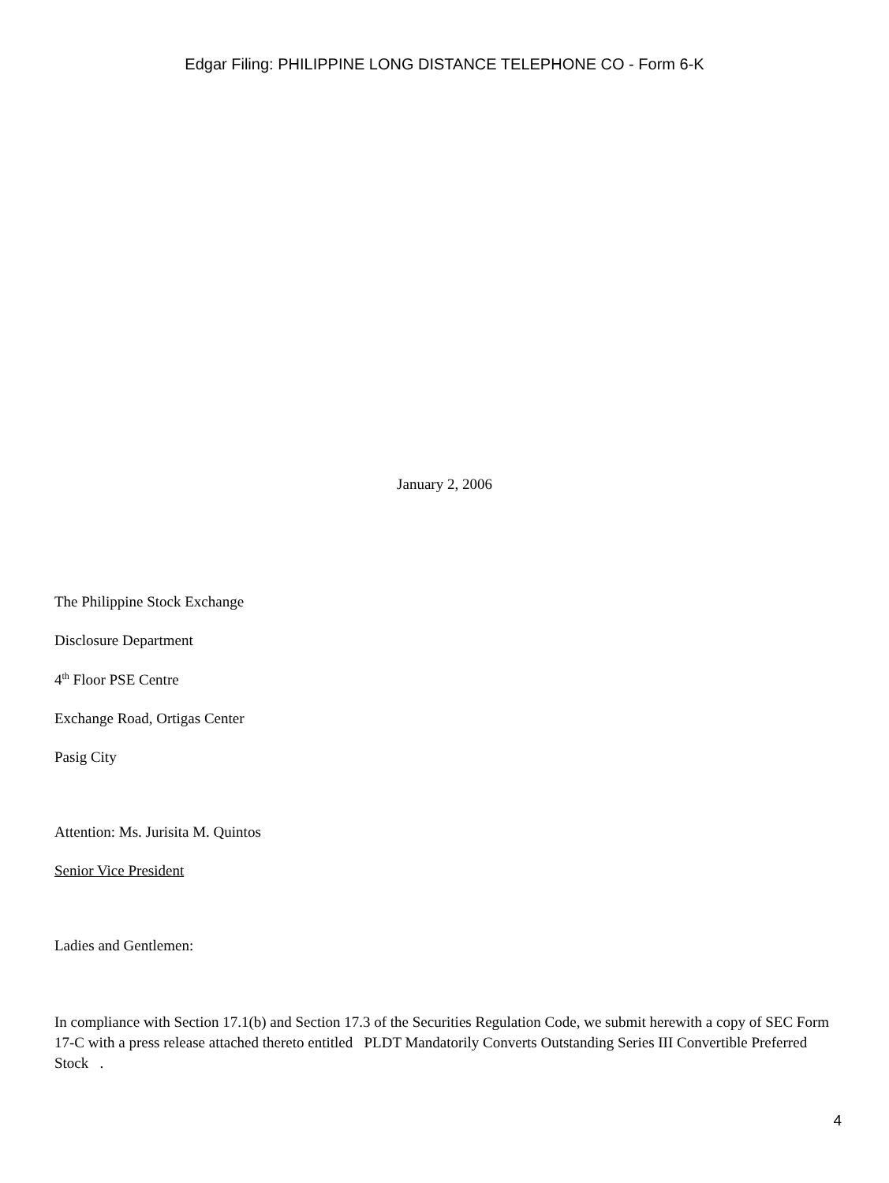Edgar Filing: PHILIPPINE LONG DISTANCE TELEPHONE CO - Form 6-K
January 2, 2006
The Philippine Stock Exchange
Disclosure Department
4<sup>th</sup> Floor PSE Centre
Exchange Road, Ortigas Center
Pasig City
Attention: Ms. Jurisita M. Quintos
Senior Vice President
Ladies and Gentlemen:
In compliance with Section 17.1(b) and Section 17.3 of the Securities Regulation Code, we submit herewith a copy of SEC Form 17-C with a press release attached thereto entitled PLDT Mandatorily Converts Outstanding Series III Convertible Preferred Stock .
4